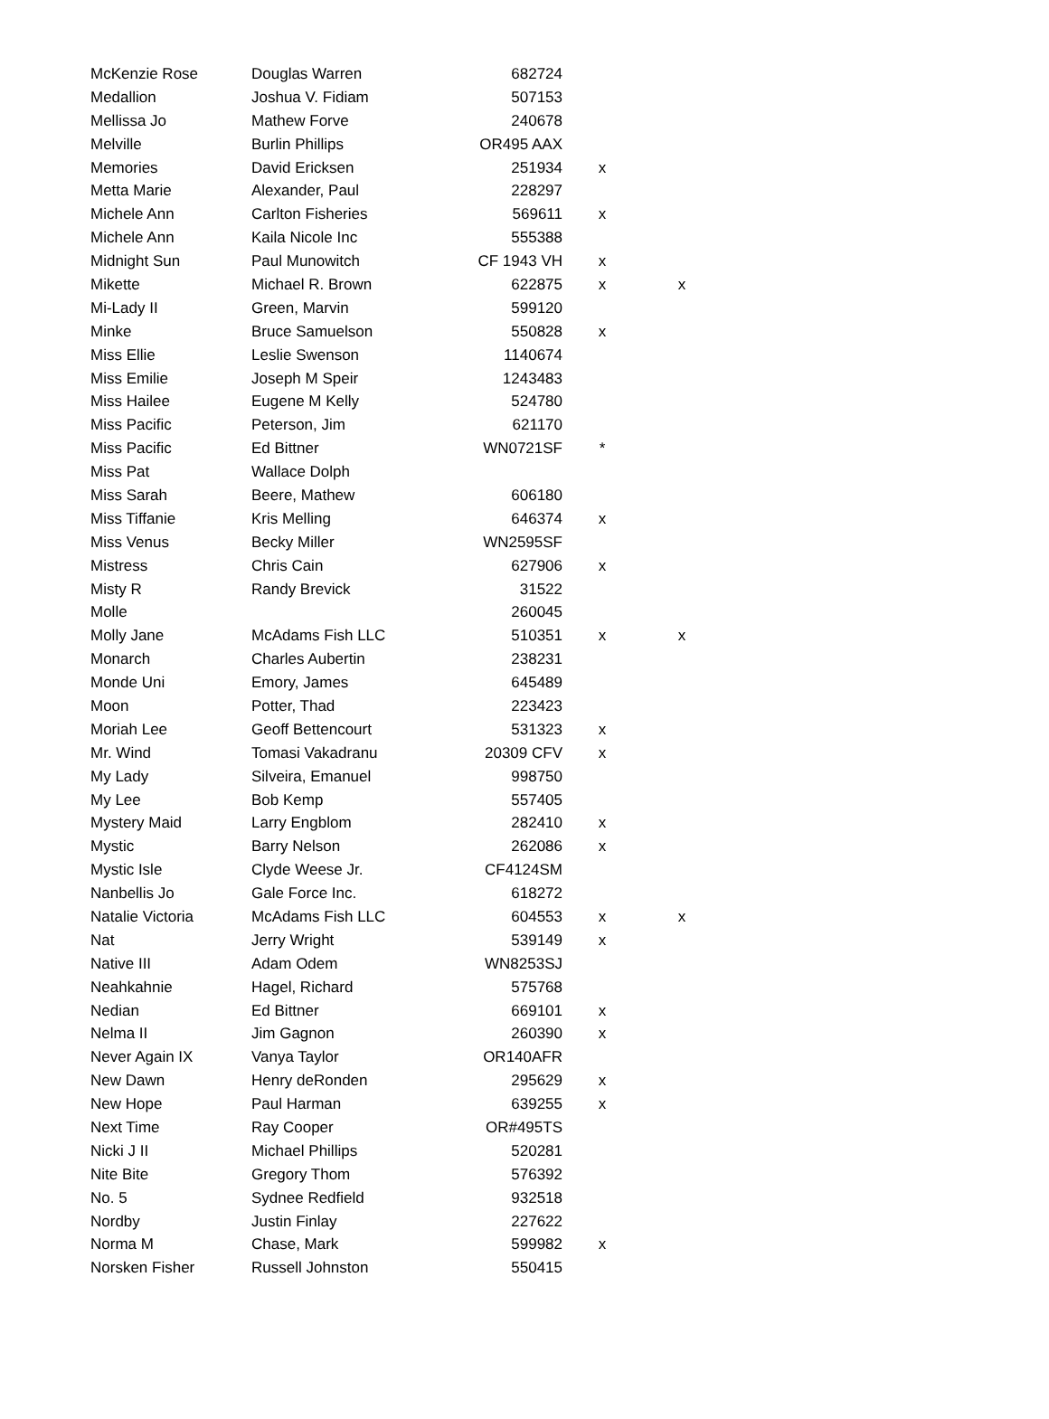| McKenzie Rose | Douglas Warren | 682724 | | |
| Medallion | Joshua V. Fidiam | 507153 | | |
| Mellissa Jo | Mathew Forve | 240678 | | |
| Melville | Burlin Phillips | OR495 AAX | | |
| Memories | David Ericksen | 251934 | x | |
| Metta Marie | Alexander, Paul | 228297 | | |
| Michele Ann | Carlton Fisheries | 569611 | x | |
| Michele Ann | Kaila Nicole Inc | 555388 | | |
| Midnight Sun | Paul Munowitch | CF 1943 VH | x | |
| Mikette | Michael R. Brown | 622875 | x | x |
| Mi-Lady II | Green, Marvin | 599120 | | |
| Minke | Bruce Samuelson | 550828 | x | |
| Miss Ellie | Leslie Swenson | 1140674 | | |
| Miss Emilie | Joseph M Speir | 1243483 | | |
| Miss Hailee | Eugene M Kelly | 524780 | | |
| Miss Pacific | Peterson, Jim | 621170 | | |
| Miss Pacific | Ed Bittner | WN0721SF | * | |
| Miss Pat | Wallace Dolph | | | |
| Miss Sarah | Beere, Mathew | 606180 | | |
| Miss Tiffanie | Kris Melling | 646374 | x | |
| Miss Venus | Becky Miller | WN2595SF | | |
| Mistress | Chris Cain | 627906 | x | |
| Misty R | Randy Brevick | 31522 | | |
| Molle | | 260045 | | |
| Molly Jane | McAdams Fish LLC | 510351 | x | x |
| Monarch | Charles Aubertin | 238231 | | |
| Monde Uni | Emory, James | 645489 | | |
| Moon | Potter, Thad | 223423 | | |
| Moriah Lee | Geoff Bettencourt | 531323 | x | |
| Mr. Wind | Tomasi Vakadranu | 20309 CFV | x | |
| My Lady | Silveira, Emanuel | 998750 | | |
| My Lee | Bob Kemp | 557405 | | |
| Mystery Maid | Larry Engblom | 282410 | x | |
| Mystic | Barry Nelson | 262086 | x | |
| Mystic Isle | Clyde Weese Jr. | CF4124SM | | |
| Nanbellis Jo | Gale Force Inc. | 618272 | | |
| Natalie Victoria | McAdams Fish LLC | 604553 | x | x |
| Nat | Jerry Wright | 539149 | x | |
| Native III | Adam Odem | WN8253SJ | | |
| Neahkahnie | Hagel, Richard | 575768 | | |
| Nedian | Ed Bittner | 669101 | x | |
| Nelma II | Jim Gagnon | 260390 | x | |
| Never Again IX | Vanya Taylor | OR140AFR | | |
| New Dawn | Henry deRonden | 295629 | x | |
| New Hope | Paul Harman | 639255 | x | |
| Next Time | Ray Cooper | OR#495TS | | |
| Nicki J II | Michael Phillips | 520281 | | |
| Nite Bite | Gregory Thom | 576392 | | |
| No. 5 | Sydnee Redfield | 932518 | | |
| Nordby | Justin Finlay | 227622 | | |
| Norma M | Chase, Mark | 599982 | x | |
| Norsken Fisher | Russell Johnston | 550415 | | |